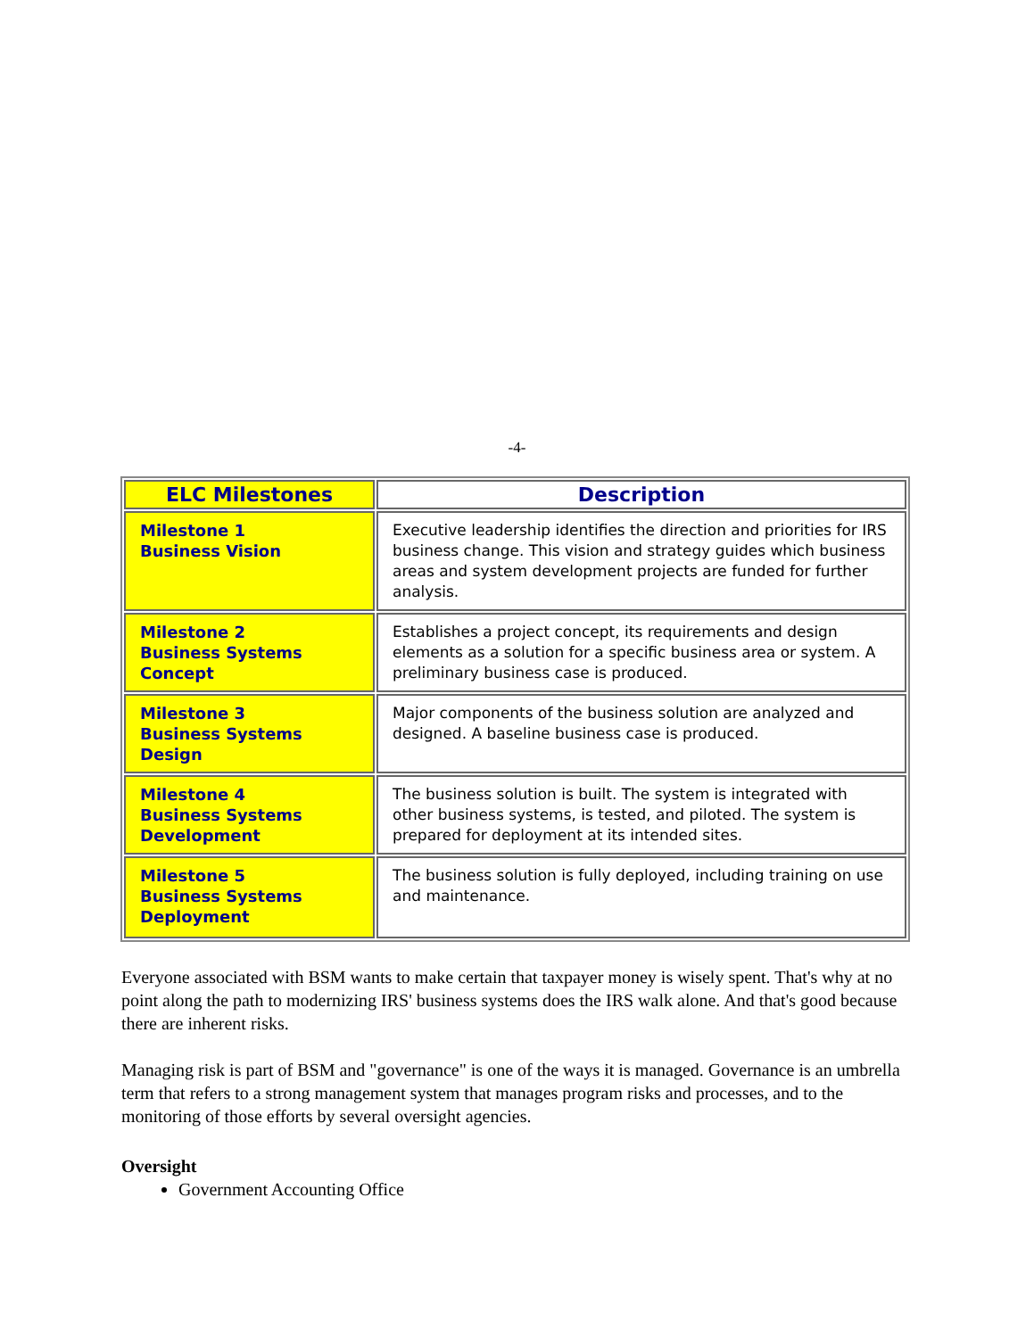-4-
| ELC Milestones | Description |
| --- | --- |
| Milestone 1 Business Vision | Executive leadership identifies the direction and priorities for IRS business change. This vision and strategy guides which business areas and system development projects are funded for further analysis. |
| Milestone 2 Business Systems Concept | Establishes a project concept, its requirements and design elements as a solution for a specific business area or system. A preliminary business case is produced. |
| Milestone 3 Business Systems Design | Major components of the business solution are analyzed and designed. A baseline business case is produced. |
| Milestone 4 Business Systems Development | The business solution is built. The system is integrated with other business systems, is tested, and piloted. The system is prepared for deployment at its intended sites. |
| Milestone 5 Business Systems Deployment | The business solution is fully deployed, including training on use and maintenance. |
Everyone associated with BSM wants to make certain that taxpayer money is wisely spent. That's why at no point along the path to modernizing IRS' business systems does the IRS walk alone. And that's good because there are inherent risks.
Managing risk is part of BSM and "governance" is one of the ways it is managed. Governance is an umbrella term that refers to a strong management system that manages program risks and processes, and to the monitoring of those efforts by several oversight agencies.
Oversight
Government Accounting Office